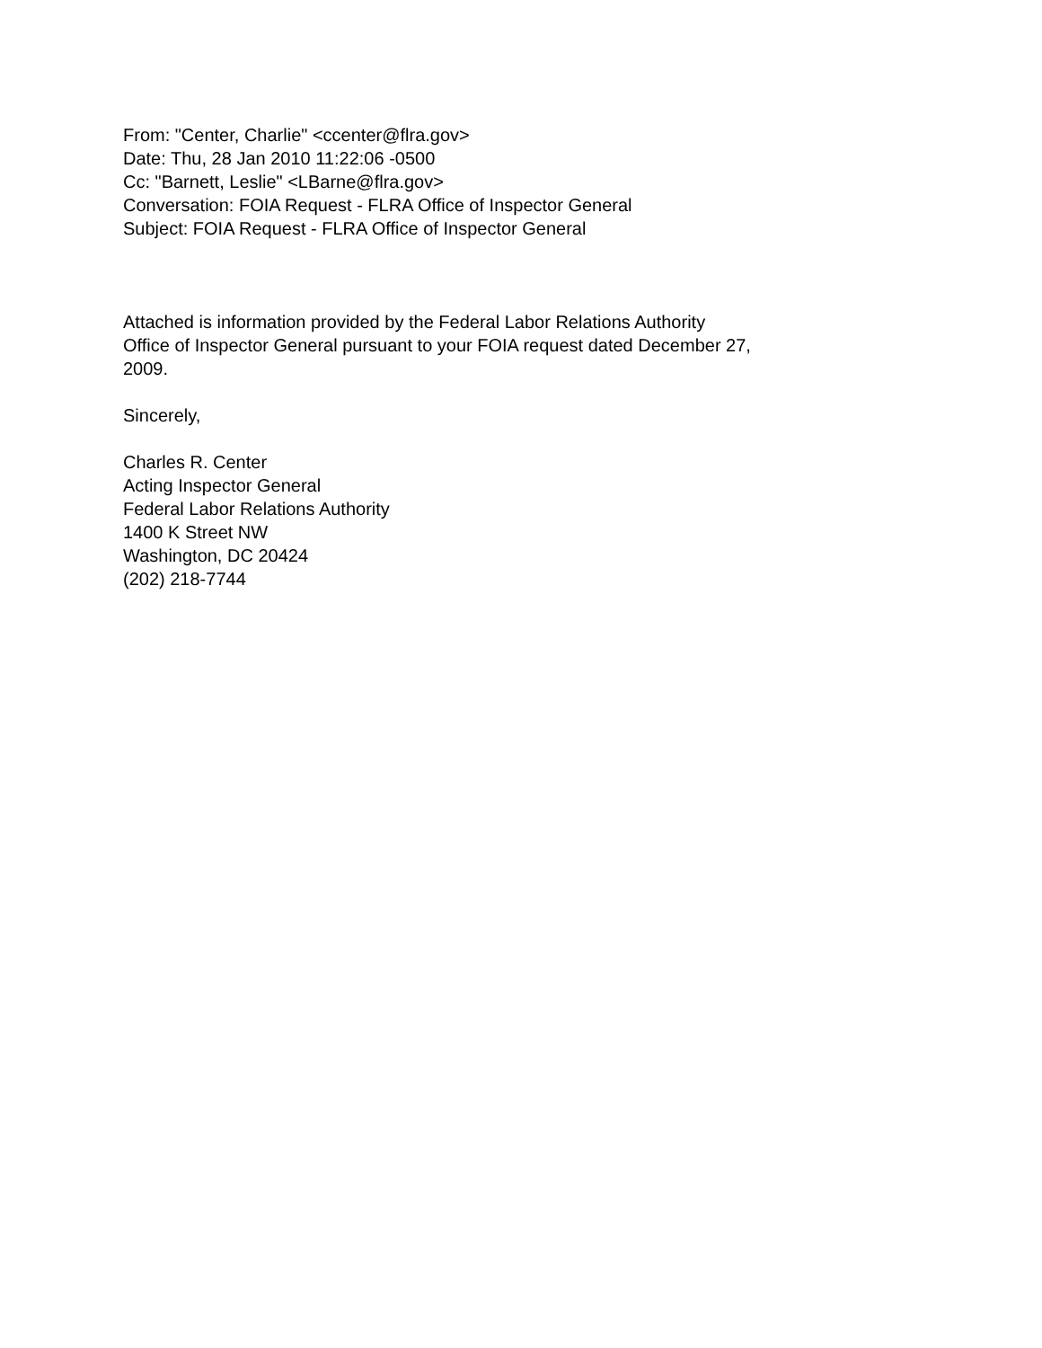From: "Center, Charlie" <ccenter@flra.gov>
Date: Thu, 28 Jan 2010 11:22:06 -0500
Cc: "Barnett, Leslie" <LBarne@flra.gov>
Conversation: FOIA Request - FLRA Office of Inspector General
Subject: FOIA Request - FLRA Office of Inspector General
Attached is information provided by the Federal Labor Relations Authority
Office of Inspector General pursuant to your FOIA request dated December 27,
2009.
Sincerely,
Charles R. Center
Acting Inspector General
Federal Labor Relations Authority
1400 K Street NW
Washington, DC 20424
(202) 218-7744